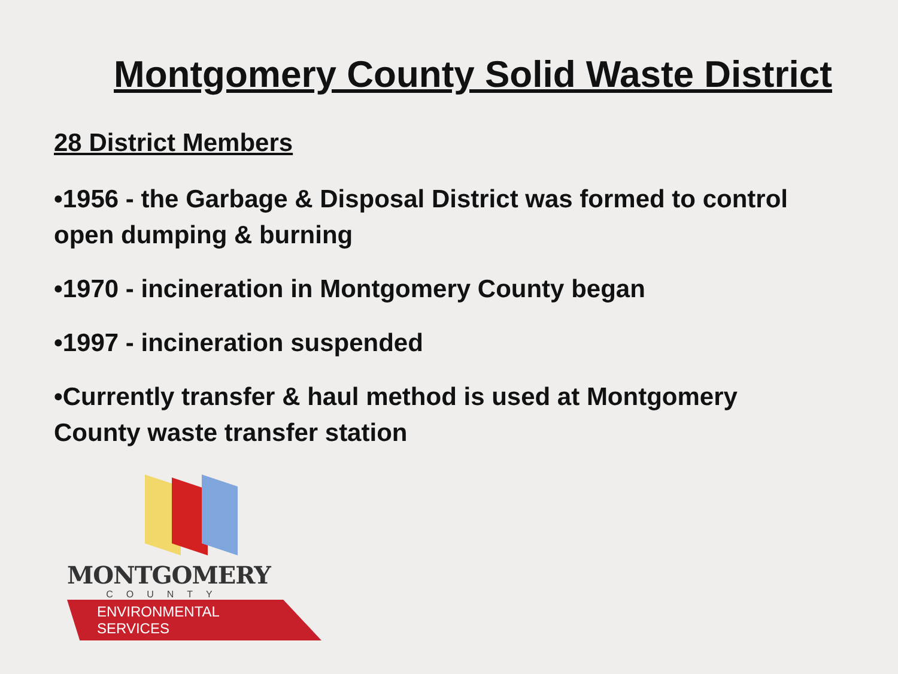Montgomery County Solid Waste District
28 District Members
•1956 - the Garbage & Disposal District was formed to control open dumping & burning
•1970 - incineration in Montgomery County began
•1997 - incineration suspended
•Currently transfer & haul method is used at Montgomery County waste transfer station
MONTGOMERY
COUNTY
ENVIRONMENTAL SERVICES